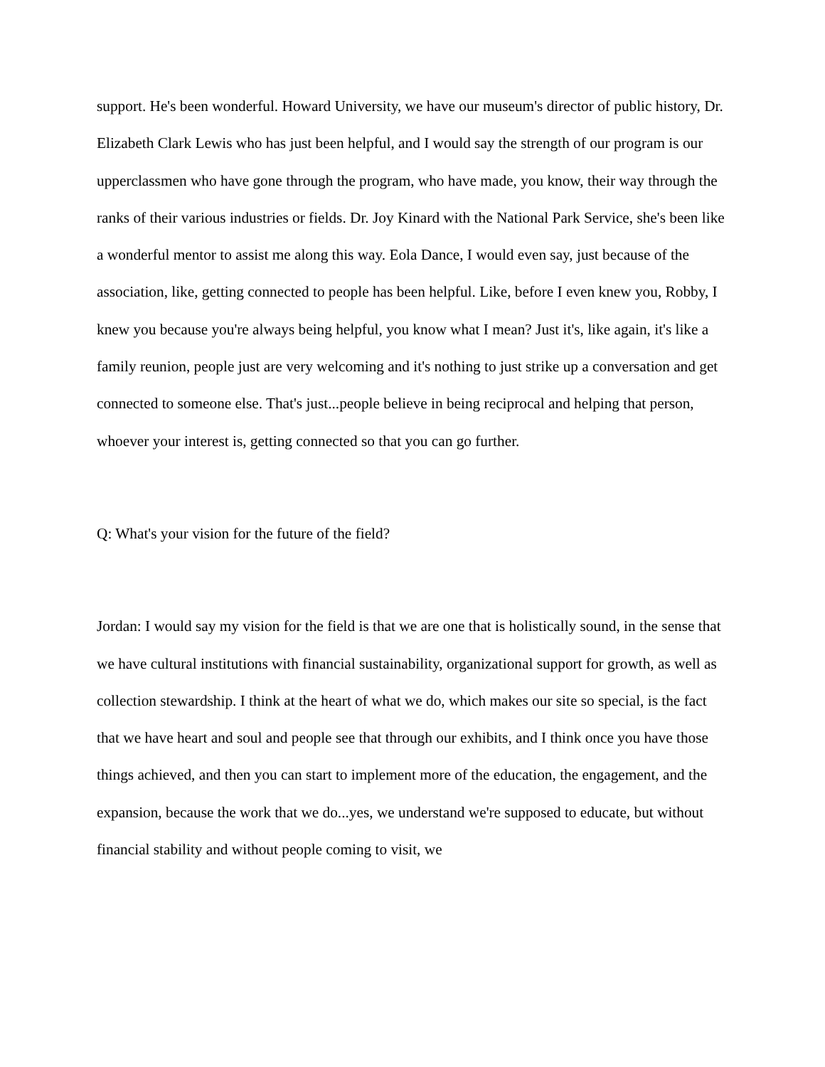support. He's been wonderful. Howard University, we have our museum's director of public history, Dr. Elizabeth Clark Lewis who has just been helpful, and I would say the strength of our program is our upperclassmen who have gone through the program, who have made, you know, their way through the ranks of their various industries or fields. Dr. Joy Kinard with the National Park Service, she's been like a wonderful mentor to assist me along this way. Eola Dance, I would even say, just because of the association, like, getting connected to people has been helpful. Like, before I even knew you, Robby, I knew you because you're always being helpful, you know what I mean? Just it's, like again, it's like a family reunion, people just are very welcoming and it's nothing to just strike up a conversation and get connected to someone else. That's just...people believe in being reciprocal and helping that person, whoever your interest is, getting connected so that you can go further.
Q: What's your vision for the future of the field?
Jordan: I would say my vision for the field is that we are one that is holistically sound, in the sense that we have cultural institutions with financial sustainability, organizational support for growth, as well as collection stewardship. I think at the heart of what we do, which makes our site so special, is the fact that we have heart and soul and people see that through our exhibits, and I think once you have those things achieved, and then you can start to implement more of the education, the engagement, and the expansion, because the work that we do...yes, we understand we're supposed to educate, but without financial stability and without people coming to visit, we